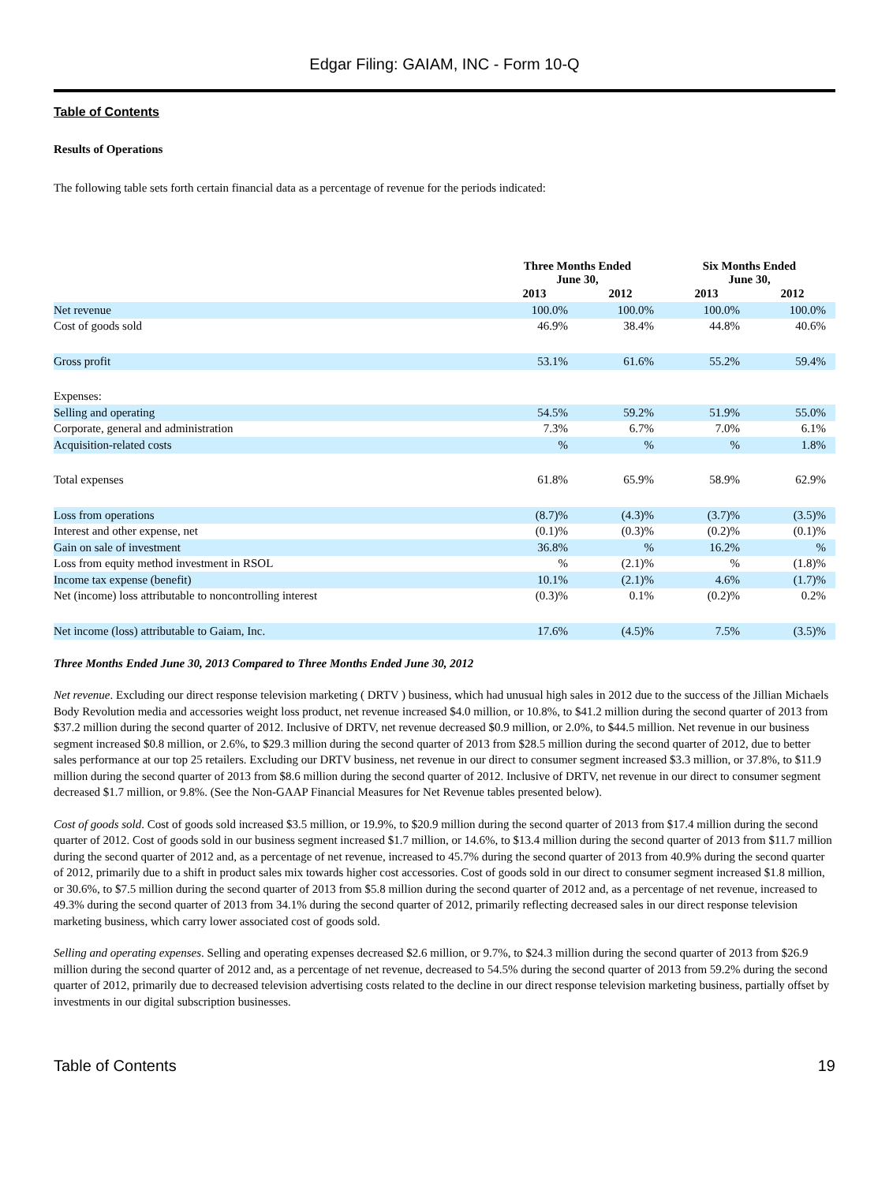Edgar Filing: GAIAM, INC - Form 10-Q
Table of Contents
Results of Operations
The following table sets forth certain financial data as a percentage of revenue for the periods indicated:
| | Three Months Ended June 30, | | Six Months Ended June 30, | |
| --- | --- | --- | --- | --- |
| | 2013 | 2012 | 2013 | 2012 |
| Net revenue | 100.0% | 100.0% | 100.0% | 100.0% |
| Cost of goods sold | 46.9% | 38.4% | 44.8% | 40.6% |
| Gross profit | 53.1% | 61.6% | 55.2% | 59.4% |
| Expenses: | | | | |
| Selling and operating | 54.5% | 59.2% | 51.9% | 55.0% |
| Corporate, general and administration | 7.3% | 6.7% | 7.0% | 6.1% |
| Acquisition-related costs | % | % | % | 1.8% |
| Total expenses | 61.8% | 65.9% | 58.9% | 62.9% |
| Loss from operations | (8.7)% | (4.3)% | (3.7)% | (3.5)% |
| Interest and other expense, net | (0.1)% | (0.3)% | (0.2)% | (0.1)% |
| Gain on sale of investment | 36.8% | % | 16.2% | % |
| Loss from equity method investment in RSOL | % | (2.1)% | % | (1.8)% |
| Income tax expense (benefit) | 10.1% | (2.1)% | 4.6% | (1.7)% |
| Net (income) loss attributable to noncontrolling interest | (0.3)% | 0.1% | (0.2)% | 0.2% |
| Net income (loss) attributable to Gaiam, Inc. | 17.6% | (4.5)% | 7.5% | (3.5)% |
Three Months Ended June 30, 2013 Compared to Three Months Ended June 30, 2012
Net revenue. Excluding our direct response television marketing ( DRTV ) business, which had unusual high sales in 2012 due to the success of the Jillian Michaels Body Revolution media and accessories weight loss product, net revenue increased $4.0 million, or 10.8%, to $41.2 million during the second quarter of 2013 from $37.2 million during the second quarter of 2012. Inclusive of DRTV, net revenue decreased $0.9 million, or 2.0%, to $44.5 million. Net revenue in our business segment increased $0.8 million, or 2.6%, to $29.3 million during the second quarter of 2013 from $28.5 million during the second quarter of 2012, due to better sales performance at our top 25 retailers. Excluding our DRTV business, net revenue in our direct to consumer segment increased $3.3 million, or 37.8%, to $11.9 million during the second quarter of 2013 from $8.6 million during the second quarter of 2012. Inclusive of DRTV, net revenue in our direct to consumer segment decreased $1.7 million, or 9.8%. (See the Non-GAAP Financial Measures for Net Revenue tables presented below).
Cost of goods sold. Cost of goods sold increased $3.5 million, or 19.9%, to $20.9 million during the second quarter of 2013 from $17.4 million during the second quarter of 2012. Cost of goods sold in our business segment increased $1.7 million, or 14.6%, to $13.4 million during the second quarter of 2013 from $11.7 million during the second quarter of 2012 and, as a percentage of net revenue, increased to 45.7% during the second quarter of 2013 from 40.9% during the second quarter of 2012, primarily due to a shift in product sales mix towards higher cost accessories. Cost of goods sold in our direct to consumer segment increased $1.8 million, or 30.6%, to $7.5 million during the second quarter of 2013 from $5.8 million during the second quarter of 2012 and, as a percentage of net revenue, increased to 49.3% during the second quarter of 2013 from 34.1% during the second quarter of 2012, primarily reflecting decreased sales in our direct response television marketing business, which carry lower associated cost of goods sold.
Selling and operating expenses. Selling and operating expenses decreased $2.6 million, or 9.7%, to $24.3 million during the second quarter of 2013 from $26.9 million during the second quarter of 2012 and, as a percentage of net revenue, decreased to 54.5% during the second quarter of 2013 from 59.2% during the second quarter of 2012, primarily due to decreased television advertising costs related to the decline in our direct response television marketing business, partially offset by investments in our digital subscription businesses.
Table of Contents 19